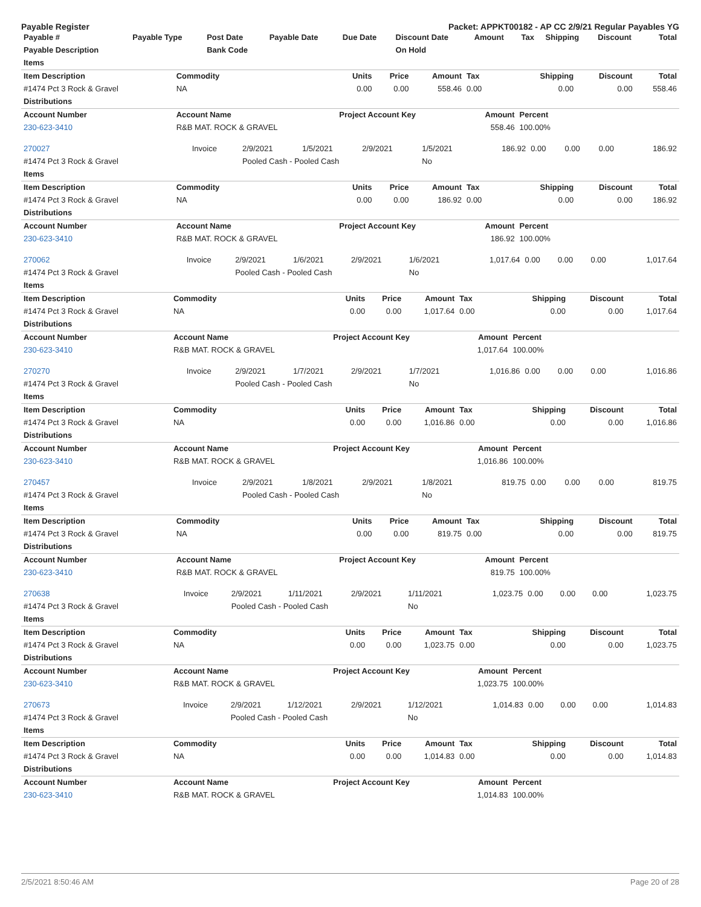Payable Register Packet: APPKT00182 - AP CC 2/9/21 Regular Payables YG
| Payable # | Payable Type | Post Date | Payable Date | Due Date | Discount Date | Amount | Tax | Shipping | Discount | Total |
| --- | --- | --- | --- | --- | --- | --- | --- | --- | --- | --- |
| Payable Description | | Bank Code | | | On Hold | | | | | |
| Items | | | | | | | | |
| --- | --- | --- | --- | --- | --- | --- | --- | --- |
| Item Description | Commodity | Units | Price | Amount | Tax | Shipping | Discount | Total |
| #1474 Pct 3 Rock & Gravel | NA | 0.00 | 0.00 | 558.46 | 0.00 | 0.00 | 0.00 | 558.46 |
| Distributions | | | | | | | | |
| Account Number | Account Name | Project Account Key | | | Amount | Percent | | |
| 230-623-3410 | R&B MAT. ROCK & GRAVEL | | | | 558.46 | 100.00% | | |
| 270027 | Invoice | 2/9/2021 | 1/5/2021 | 2/9/2021 | 1/5/2021 | 186.92 | 0.00 | 0.00 | 0.00 | 186.92 |
| #1474 Pct 3 Rock & Gravel | | Pooled Cash - Pooled Cash | | | No | | | | | |
| Items | | | | | | | | |
| --- | --- | --- | --- | --- | --- | --- | --- | --- |
| Item Description | Commodity | Units | Price | Amount | Tax | Shipping | Discount | Total |
| #1474 Pct 3 Rock & Gravel | NA | 0.00 | 0.00 | 186.92 | 0.00 | 0.00 | 0.00 | 186.92 |
| Distributions | | | | | | | | |
| Account Number | Account Name | Project Account Key | | | Amount | Percent | | |
| 230-623-3410 | R&B MAT. ROCK & GRAVEL | | | | 186.92 | 100.00% | | |
| 270062 | Invoice | 2/9/2021 | 1/6/2021 | 2/9/2021 | 1/6/2021 | 1,017.64 | 0.00 | 0.00 | 0.00 | 1,017.64 |
| #1474 Pct 3 Rock & Gravel | | Pooled Cash - Pooled Cash | | | No | | | | | |
| Items | | | | | | | | |
| --- | --- | --- | --- | --- | --- | --- | --- | --- |
| Item Description | Commodity | Units | Price | Amount | Tax | Shipping | Discount | Total |
| #1474 Pct 3 Rock & Gravel | NA | 0.00 | 0.00 | 1,017.64 | 0.00 | 0.00 | 0.00 | 1,017.64 |
| Distributions | | | | | | | | |
| Account Number | Account Name | Project Account Key | | | Amount | Percent | | |
| 230-623-3410 | R&B MAT. ROCK & GRAVEL | | | | 1,017.64 | 100.00% | | |
| 270270 | Invoice | 2/9/2021 | 1/7/2021 | 2/9/2021 | 1/7/2021 | 1,016.86 | 0.00 | 0.00 | 0.00 | 1,016.86 |
| #1474 Pct 3 Rock & Gravel | | Pooled Cash - Pooled Cash | | | No | | | | | |
| Items | | | | | | | | |
| --- | --- | --- | --- | --- | --- | --- | --- | --- |
| Item Description | Commodity | Units | Price | Amount | Tax | Shipping | Discount | Total |
| #1474 Pct 3 Rock & Gravel | NA | 0.00 | 0.00 | 1,016.86 | 0.00 | 0.00 | 0.00 | 1,016.86 |
| Distributions | | | | | | | | |
| Account Number | Account Name | Project Account Key | | | Amount | Percent | | |
| 230-623-3410 | R&B MAT. ROCK & GRAVEL | | | | 1,016.86 | 100.00% | | |
| 270457 | Invoice | 2/9/2021 | 1/8/2021 | 2/9/2021 | 1/8/2021 | 819.75 | 0.00 | 0.00 | 0.00 | 819.75 |
| #1474 Pct 3 Rock & Gravel | | Pooled Cash - Pooled Cash | | | No | | | | | |
| Items | | | | | | | | |
| --- | --- | --- | --- | --- | --- | --- | --- | --- |
| Item Description | Commodity | Units | Price | Amount | Tax | Shipping | Discount | Total |
| #1474 Pct 3 Rock & Gravel | NA | 0.00 | 0.00 | 819.75 | 0.00 | 0.00 | 0.00 | 819.75 |
| Distributions | | | | | | | | |
| Account Number | Account Name | Project Account Key | | | Amount | Percent | | |
| 230-623-3410 | R&B MAT. ROCK & GRAVEL | | | | 819.75 | 100.00% | | |
| 270638 | Invoice | 2/9/2021 | 1/11/2021 | 2/9/2021 | 1/11/2021 | 1,023.75 | 0.00 | 0.00 | 0.00 | 1,023.75 |
| #1474 Pct 3 Rock & Gravel | | Pooled Cash - Pooled Cash | | | No | | | | | |
| Items | | | | | | | | |
| --- | --- | --- | --- | --- | --- | --- | --- | --- |
| Item Description | Commodity | Units | Price | Amount | Tax | Shipping | Discount | Total |
| #1474 Pct 3 Rock & Gravel | NA | 0.00 | 0.00 | 1,023.75 | 0.00 | 0.00 | 0.00 | 1,023.75 |
| Distributions | | | | | | | | |
| Account Number | Account Name | Project Account Key | | | Amount | Percent | | |
| 230-623-3410 | R&B MAT. ROCK & GRAVEL | | | | 1,023.75 | 100.00% | | |
| 270673 | Invoice | 2/9/2021 | 1/12/2021 | 2/9/2021 | 1/12/2021 | 1,014.83 | 0.00 | 0.00 | 0.00 | 1,014.83 |
| #1474 Pct 3 Rock & Gravel | | Pooled Cash - Pooled Cash | | | No | | | | | |
| Items | | | | | | | | |
| --- | --- | --- | --- | --- | --- | --- | --- | --- |
| Item Description | Commodity | Units | Price | Amount | Tax | Shipping | Discount | Total |
| #1474 Pct 3 Rock & Gravel | NA | 0.00 | 0.00 | 1,014.83 | 0.00 | 0.00 | 0.00 | 1,014.83 |
| Distributions | | | | | | | | |
| Account Number | Account Name | Project Account Key | | | Amount | Percent | | |
| 230-623-3410 | R&B MAT. ROCK & GRAVEL | | | | 1,014.83 | 100.00% | | |
2/5/2021 8:50:46 AM Page 20 of 28